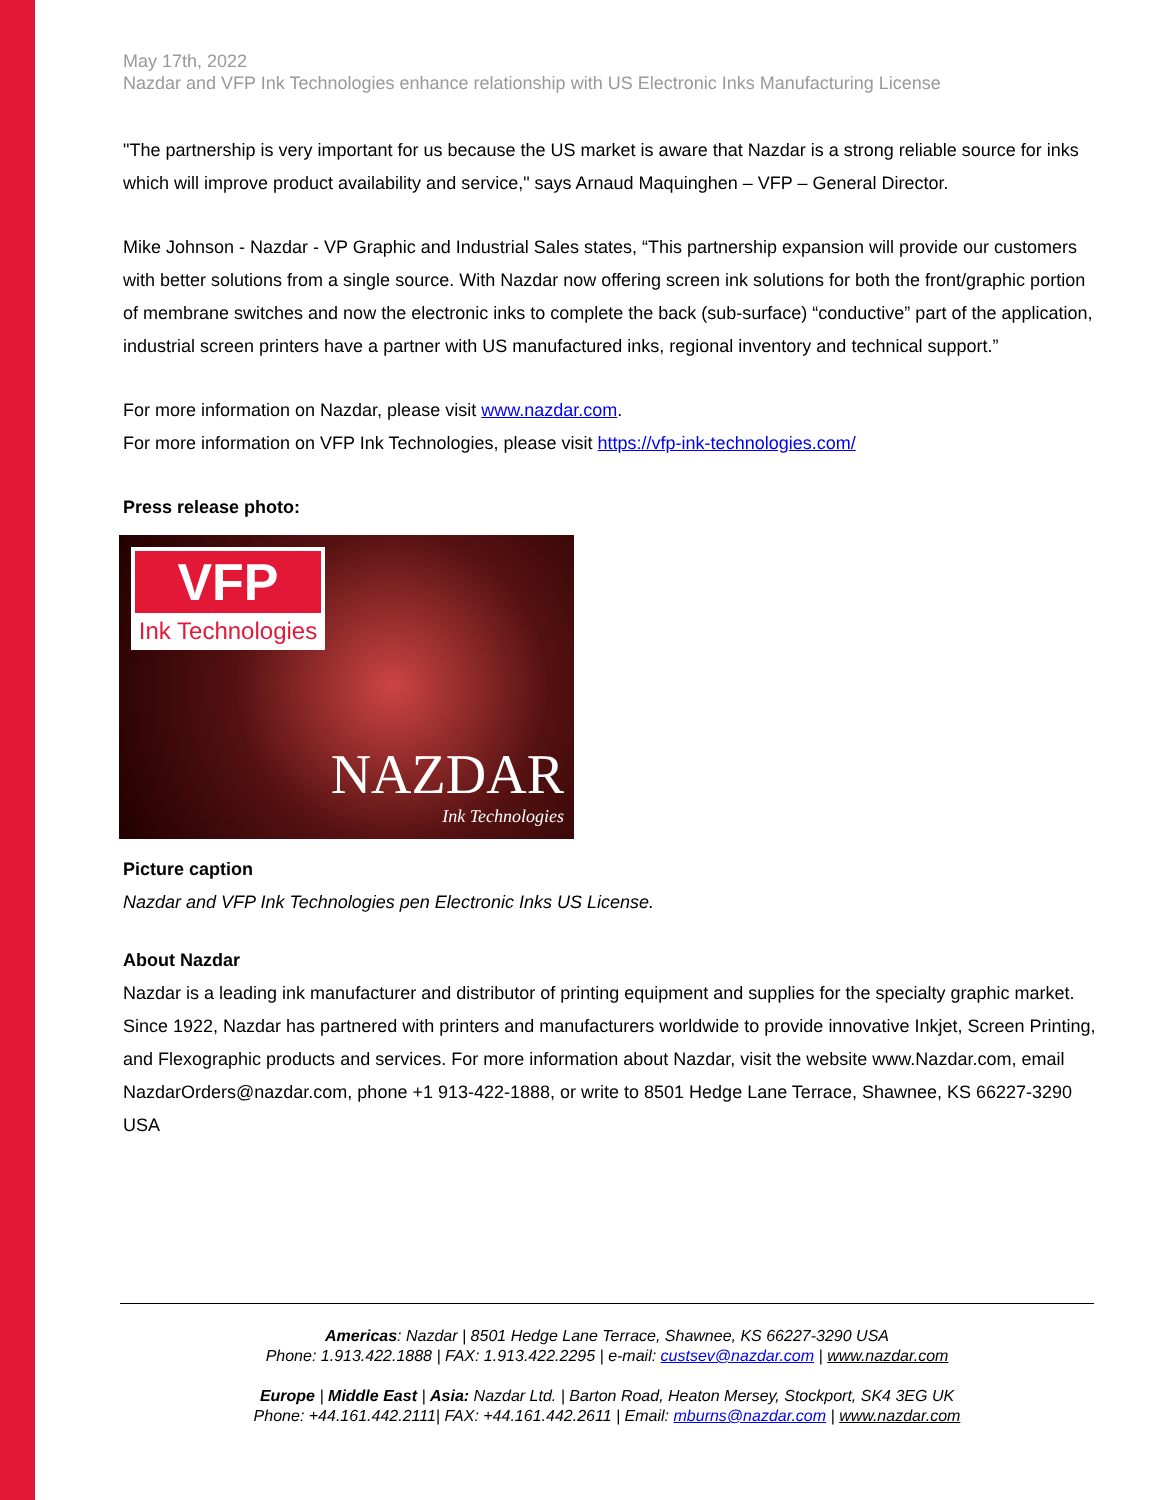May 17th, 2022
Nazdar and VFP Ink Technologies enhance relationship with US Electronic Inks Manufacturing License
"The partnership is very important for us because the US market is aware that Nazdar is a strong reliable source for inks which will improve product availability and service," says Arnaud Maquinghen – VFP – General Director.
Mike Johnson - Nazdar - VP Graphic and Industrial Sales states, “This partnership expansion will provide our customers with better solutions from a single source. With Nazdar now offering screen ink solutions for both the front/graphic portion of membrane switches and now the electronic inks to complete the back (sub-surface) “conductive” part of the application, industrial screen printers have a partner with US manufactured inks, regional inventory and technical support.”
For more information on Nazdar, please visit www.nazdar.com.
For more information on VFP Ink Technologies, please visit https://vfp-ink-technologies.com/
Press release photo:
VFP
Ink Technologies
NAZDAR
Ink Technologies
Picture caption
Nazdar and VFP Ink Technologies pen Electronic Inks US License.
About Nazdar
Nazdar is a leading ink manufacturer and distributor of printing equipment and supplies for the specialty graphic market. Since 1922, Nazdar has partnered with printers and manufacturers worldwide to provide innovative Inkjet, Screen Printing, and Flexographic products and services. For more information about Nazdar, visit the website www.Nazdar.com, email NazdarOrders@nazdar.com, phone +1 913-422-1888, or write to 8501 Hedge Lane Terrace, Shawnee, KS 66227-3290 USA
Americas: Nazdar | 8501 Hedge Lane Terrace, Shawnee, KS 66227-3290 USA
Phone: 1.913.422.1888 | FAX: 1.913.422.2295 | e-mail: custsev@nazdar.com | www.nazdar.com
Europe | Middle East | Asia: Nazdar Ltd. | Barton Road, Heaton Mersey, Stockport, SK4 3EG UK
Phone: +44.161.442.2111| FAX: +44.161.442.2611 | Email: mburns@nazdar.com | www.nazdar.com